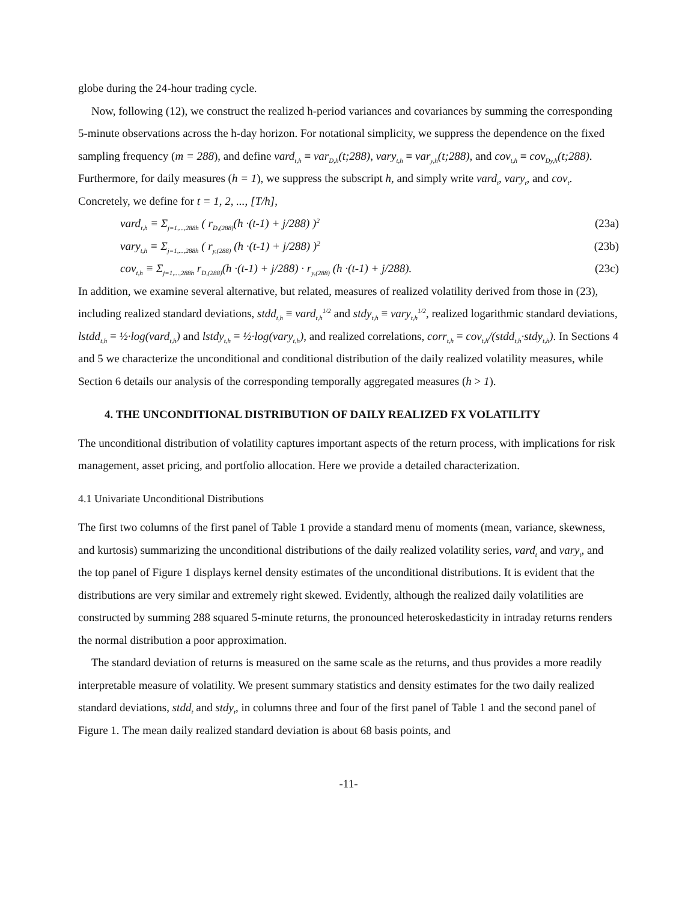globe during the 24-hour trading cycle.
Now, following (12), we construct the realized h-period variances and covariances by summing the corresponding 5-minute observations across the h-day horizon. For notational simplicity, we suppress the dependence on the fixed sampling frequency (m = 288), and define vard<sub>t,h</sub> ≡ var<sub>D,h</sub>(t;288), vary<sub>t,h</sub> ≡ var<sub>y,h</sub>(t;288), and cov<sub>t,h</sub> ≡ cov<sub>Dy,h</sub>(t;288). Furthermore, for daily measures (h = 1), we suppress the subscript h, and simply write vard<sub>t</sub>, vary<sub>t</sub>, and cov<sub>t</sub>. Concretely, we define for t = 1, 2, ..., [T/h],
vard<sub>t,h</sub> ≡ Σ<sub>j=1,...,288h</sub> ( r<sub>D,(288)</sub>(h ·(t-1) + j/288) )<sup>2</sup> (23a)
vary<sub>t,h</sub> ≡ Σ<sub>j=1,...,288h</sub> ( r<sub>y,(288)</sub> (h ·(t-1) + j/288) )<sup>2</sup> (23b)
cov<sub>t,h</sub> ≡ Σ<sub>j=1,...,288h</sub> r<sub>D,(288)</sub>(h ·(t-1) + j/288) · r<sub>y,(288)</sub> (h ·(t-1) + j/288). (23c)
In addition, we examine several alternative, but related, measures of realized volatility derived from those in (23), including realized standard deviations, stdd<sub>t,h</sub> ≡ vard<sub>t,h</sub><sup>1/2</sup> and stdy<sub>t,h</sub> ≡ vary<sub>t,h</sub><sup>1/2</sup>, realized logarithmic standard deviations, lstdd<sub>t,h</sub> ≡ ½·log(vard<sub>t,h</sub>) and lstdy<sub>t,h</sub> ≡ ½·log(vary<sub>t,h</sub>), and realized correlations, corr<sub>t,h</sub> ≡ cov<sub>t,h</sub>/(stdd<sub>t,h</sub>·stdy<sub>t,h</sub>). In Sections 4 and 5 we characterize the unconditional and conditional distribution of the daily realized volatility measures, while Section 6 details our analysis of the corresponding temporally aggregated measures (h > 1).
4. THE UNCONDITIONAL DISTRIBUTION OF DAILY REALIZED FX VOLATILITY
The unconditional distribution of volatility captures important aspects of the return process, with implications for risk management, asset pricing, and portfolio allocation. Here we provide a detailed characterization.
4.1 Univariate Unconditional Distributions
The first two columns of the first panel of Table 1 provide a standard menu of moments (mean, variance, skewness, and kurtosis) summarizing the unconditional distributions of the daily realized volatility series, vard<sub>t</sub> and vary<sub>t</sub>, and the top panel of Figure 1 displays kernel density estimates of the unconditional distributions. It is evident that the distributions are very similar and extremely right skewed. Evidently, although the realized daily volatilities are constructed by summing 288 squared 5-minute returns, the pronounced heteroskedasticity in intraday returns renders the normal distribution a poor approximation.
The standard deviation of returns is measured on the same scale as the returns, and thus provides a more readily interpretable measure of volatility. We present summary statistics and density estimates for the two daily realized standard deviations, stdd<sub>t</sub> and stdy<sub>t</sub>, in columns three and four of the first panel of Table 1 and the second panel of Figure 1. The mean daily realized standard deviation is about 68 basis points, and
-11-